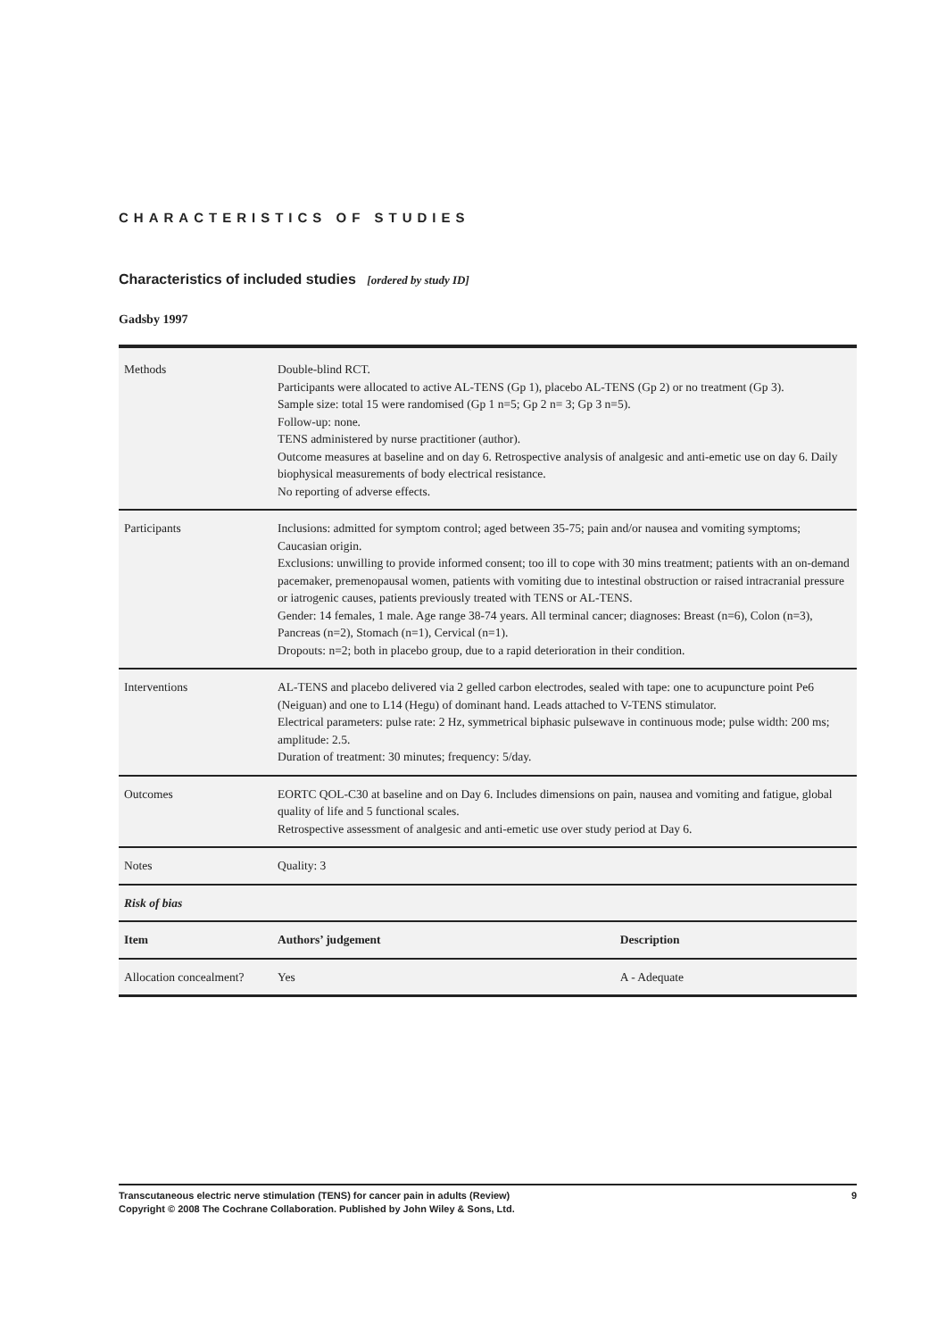CHARACTERISTICS OF STUDIES
Characteristics of included studies [ordered by study ID]
Gadsby 1997
| Methods | Double-blind RCT. Participants were allocated to active AL-TENS (Gp 1), placebo AL-TENS (Gp 2) or no treatment (Gp 3). Sample size: total 15 were randomised (Gp 1 n=5; Gp 2 n= 3; Gp 3 n=5). Follow-up: none. TENS administered by nurse practitioner (author). Outcome measures at baseline and on day 6. Retrospective analysis of analgesic and anti-emetic use on day 6. Daily biophysical measurements of body electrical resistance. No reporting of adverse effects. | |
| Participants | Inclusions: admitted for symptom control; aged between 35-75; pain and/or nausea and vomiting symptoms; Caucasian origin. Exclusions: unwilling to provide informed consent; too ill to cope with 30 mins treatment; patients with an on-demand pacemaker, premenopausal women, patients with vomiting due to intestinal obstruction or raised intracranial pressure or iatrogenic causes, patients previously treated with TENS or AL-TENS. Gender: 14 females, 1 male. Age range 38-74 years. All terminal cancer; diagnoses: Breast (n=6), Colon (n=3), Pancreas (n=2), Stomach (n=1), Cervical (n=1). Dropouts: n=2; both in placebo group, due to a rapid deterioration in their condition. | |
| Interventions | AL-TENS and placebo delivered via 2 gelled carbon electrodes, sealed with tape: one to acupuncture point Pe6 (Neiguan) and one to L14 (Hegu) of dominant hand. Leads attached to V-TENS stimulator. Electrical parameters: pulse rate: 2 Hz, symmetrical biphasic pulsewave in continuous mode; pulse width: 200 ms; amplitude: 2.5. Duration of treatment: 30 minutes; frequency: 5/day. | |
| Outcomes | EORTC QOL-C30 at baseline and on Day 6. Includes dimensions on pain, nausea and vomiting and fatigue, global quality of life and 5 functional scales. Retrospective assessment of analgesic and anti-emetic use over study period at Day 6. | |
| Notes | Quality: 3 | |
| Risk of bias | | |
| Item | Authors’ judgement | Description |
| Allocation concealment? | Yes | A - Adequate |
Transcutaneous electric nerve stimulation (TENS) for cancer pain in adults (Review) 9
Copyright © 2008 The Cochrane Collaboration. Published by John Wiley & Sons, Ltd.